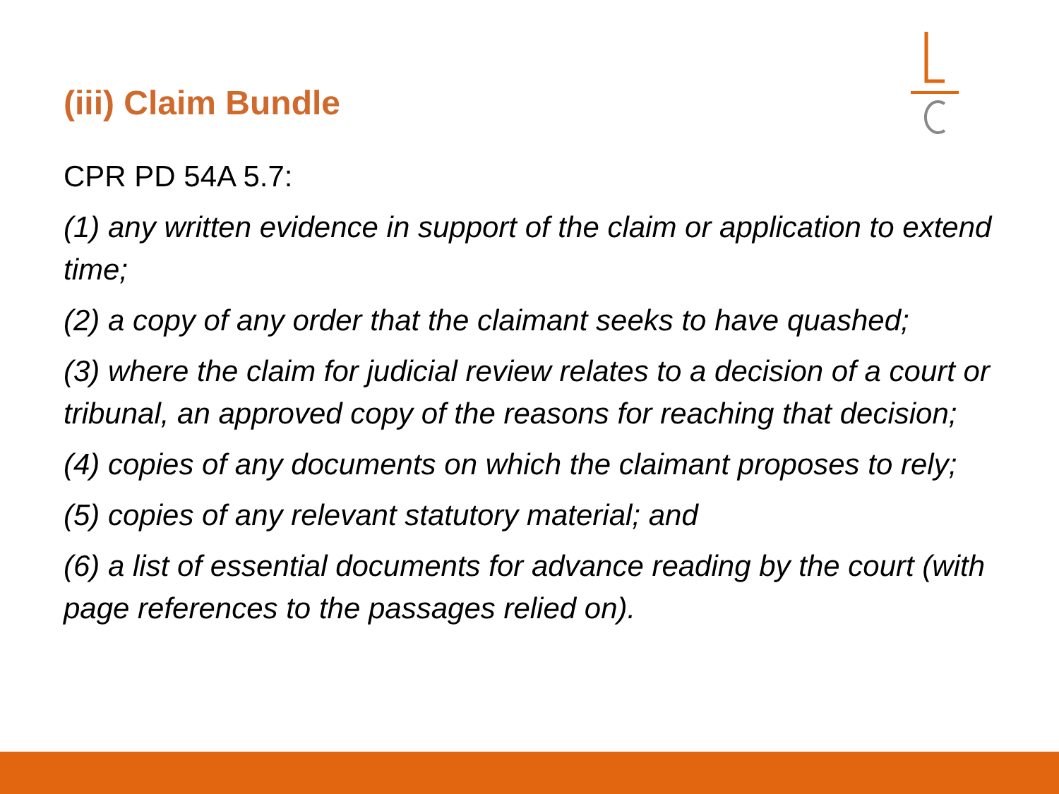(iii) Claim Bundle
CPR PD 54A 5.7:
(1) any written evidence in support of the claim or application to extend time;
(2) a copy of any order that the claimant seeks to have quashed;
(3) where the claim for judicial review relates to a decision of a court or tribunal, an approved copy of the reasons for reaching that decision;
(4) copies of any documents on which the claimant proposes to rely;
(5) copies of any relevant statutory material; and
(6) a list of essential documents for advance reading by the court (with page references to the passages relied on).